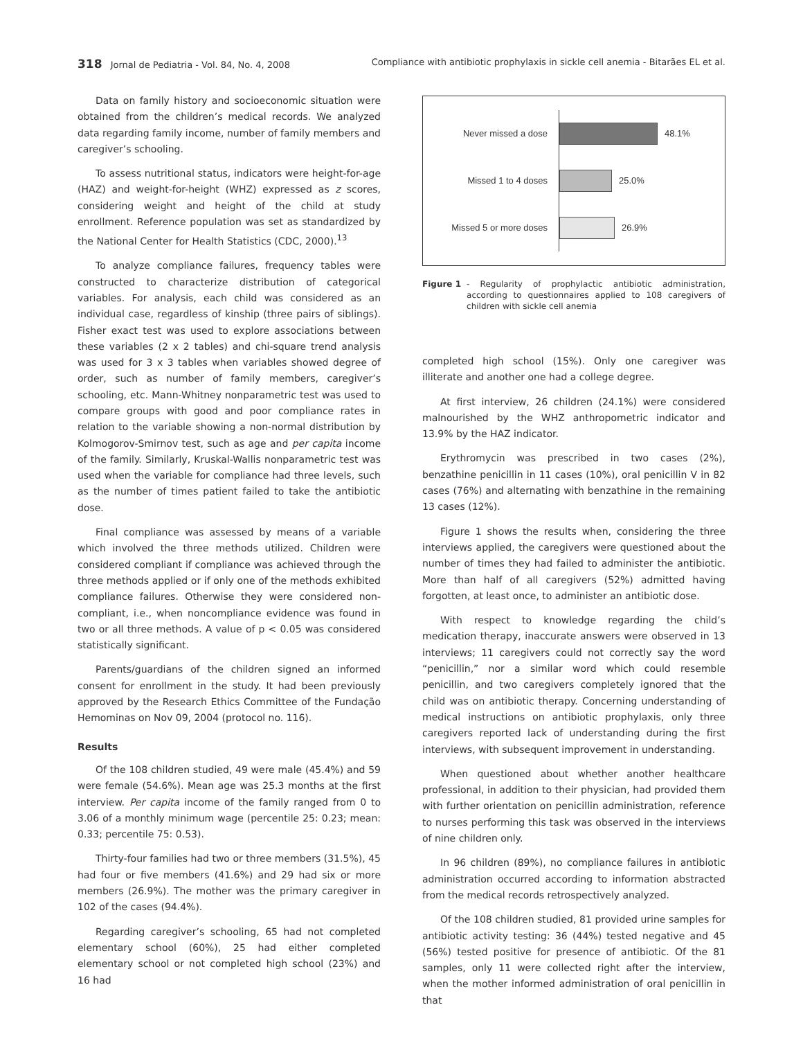318 Jornal de Pediatria - Vol. 84, No. 4, 2008 Compliance with antibiotic prophylaxis in sickle cell anemia - Bitarães EL et al.
Data on family history and socioeconomic situation were obtained from the children’s medical records. We analyzed data regarding family income, number of family members and caregiver’s schooling.
To assess nutritional status, indicators were height-for-age (HAZ) and weight-for-height (WHZ) expressed as z scores, considering weight and height of the child at study enrollment. Reference population was set as standardized by the National Center for Health Statistics (CDC, 2000).<sup>13</sup>
To analyze compliance failures, frequency tables were constructed to characterize distribution of categorical variables. For analysis, each child was considered as an individual case, regardless of kinship (three pairs of siblings). Fisher exact test was used to explore associations between these variables (2 x 2 tables) and chi-square trend analysis was used for 3 x 3 tables when variables showed degree of order, such as number of family members, caregiver’s schooling, etc. Mann-Whitney nonparametric test was used to compare groups with good and poor compliance rates in relation to the variable showing a non-normal distribution by Kolmogorov-Smirnov test, such as age and per capita income of the family. Similarly, Kruskal-Wallis nonparametric test was used when the variable for compliance had three levels, such as the number of times patient failed to take the antibiotic dose.
Final compliance was assessed by means of a variable which involved the three methods utilized. Children were considered compliant if compliance was achieved through the three methods applied or if only one of the methods exhibited compliance failures. Otherwise they were considered non-compliant, i.e., when noncompliance evidence was found in two or all three methods. A value of p < 0.05 was considered statistically significant.
Parents/guardians of the children signed an informed consent for enrollment in the study. It had been previously approved by the Research Ethics Committee of the Fundação Hemominas on Nov 09, 2004 (protocol no. 116).
Results
Of the 108 children studied, 49 were male (45.4%) and 59 were female (54.6%). Mean age was 25.3 months at the first interview. Per capita income of the family ranged from 0 to 3.06 of a monthly minimum wage (percentile 25: 0.23; mean: 0.33; percentile 75: 0.53).
Thirty-four families had two or three members (31.5%), 45 had four or five members (41.6%) and 29 had six or more members (26.9%). The mother was the primary caregiver in 102 of the cases (94.4%).
Regarding caregiver’s schooling, 65 had not completed elementary school (60%), 25 had either completed elementary school or not completed high school (23%) and 16 had
Never missed a dose
48.1%
Missed 1 to 4 doses
25.0%
Missed 5 or more doses
26.9%
Figure 1 - Regularity of prophylactic antibiotic administration, according to questionnaires applied to 108 caregivers of children with sickle cell anemia
completed high school (15%). Only one caregiver was illiterate and another one had a college degree.
At first interview, 26 children (24.1%) were considered malnourished by the WHZ anthropometric indicator and 13.9% by the HAZ indicator.
Erythromycin was prescribed in two cases (2%), benzathine penicillin in 11 cases (10%), oral penicillin V in 82 cases (76%) and alternating with benzathine in the remaining 13 cases (12%).
Figure 1 shows the results when, considering the three interviews applied, the caregivers were questioned about the number of times they had failed to administer the antibiotic. More than half of all caregivers (52%) admitted having forgotten, at least once, to administer an antibiotic dose.
With respect to knowledge regarding the child’s medication therapy, inaccurate answers were observed in 13 interviews; 11 caregivers could not correctly say the word “penicillin,” nor a similar word which could resemble penicillin, and two caregivers completely ignored that the child was on antibiotic therapy. Concerning understanding of medical instructions on antibiotic prophylaxis, only three caregivers reported lack of understanding during the first interviews, with subsequent improvement in understanding.
When questioned about whether another healthcare professional, in addition to their physician, had provided them with further orientation on penicillin administration, reference to nurses performing this task was observed in the interviews of nine children only.
In 96 children (89%), no compliance failures in antibiotic administration occurred according to information abstracted from the medical records retrospectively analyzed.
Of the 108 children studied, 81 provided urine samples for antibiotic activity testing: 36 (44%) tested negative and 45 (56%) tested positive for presence of antibiotic. Of the 81 samples, only 11 were collected right after the interview, when the mother informed administration of oral penicillin in that